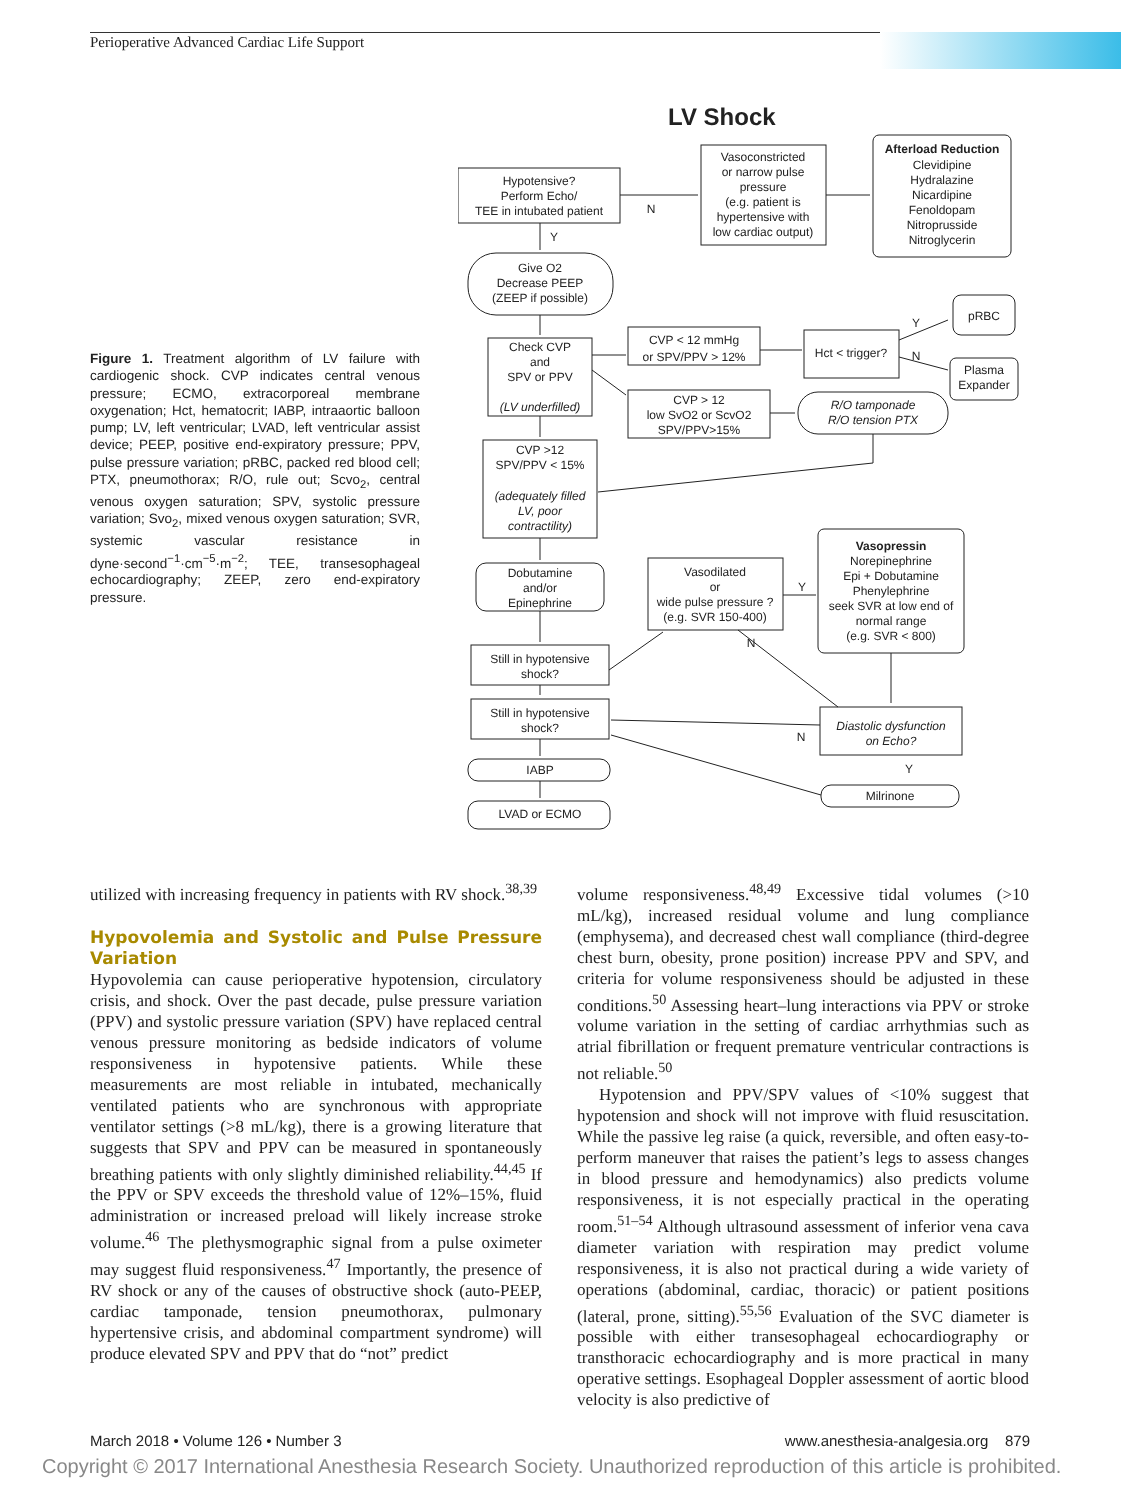Perioperative Advanced Cardiac Life Support
Figure 1. Treatment algorithm of LV failure with cardiogenic shock. CVP indicates central venous pressure; ECMO, extracorporeal membrane oxygenation; Hct, hematocrit; IABP, intraaortic balloon pump; LV, left ventricular; LVAD, left ventricular assist device; PEEP, positive end-expiratory pressure; PPV, pulse pressure variation; pRBC, packed red blood cell; PTX, pneumothorax; R/O, rule out; Scvo<sub>2</sub>, central venous oxygen saturation; SPV, systolic pressure variation; Svo<sub>2</sub>, mixed venous oxygen saturation; SVR, systemic vascular resistance in dyne·second<sup>−1</sup>·cm<sup>−5</sup>·m<sup>−2</sup>; TEE, transesophageal echocardiography; ZEEP, zero end-expiratory pressure.
LV Shock
Hypotensive?
Perform Echo/
TEE in intubated patient
Vasoconstricted
or narrow pulse
pressure
(e.g. patient is
hypertensive with
low cardiac output)
Afterload Reduction
Clevidipine
Hydralazine
Nicardipine
Fenoldopam
Nitroprusside
Nitroglycerin
N
Y
Give O2
Decrease PEEP
(ZEEP if possible)
Check CVP
and
SPV or PPV
(LV underfilled)
CVP < 12 mmHg
or SPV/PPV > 12%
Hct < trigger?
pRBC
Plasma
Expander
Y
N
CVP > 12
low SvO2 or ScvO2
SPV/PPV>15%
R/O tamponade
R/O tension PTX
CVP >12
SPV/PPV < 15%
(adequately filled
LV, poor
contractility)
Dobutamine
and/or
Epinephrine
Vasodilated
or
wide pulse pressure ?
(e.g. SVR 150-400)
Vasopressin
Norepinephrine
Epi + Dobutamine
Phenylephrine
seek SVR at low end of
normal range
(e.g. SVR < 800)
Y
N
Still in hypotensive
shock?
Still in hypotensive
shock?
Diastolic dysfunction
on Echo?
N
Y
IABP
Milrinone
LVAD or ECMO
utilized with increasing frequency in patients with RV shock.<sup>38,39</sup>
Hypovolemia and Systolic and Pulse Pressure Variation
Hypovolemia can cause perioperative hypotension, circulatory crisis, and shock. Over the past decade, pulse pressure variation (PPV) and systolic pressure variation (SPV) have replaced central venous pressure monitoring as bedside indicators of volume responsiveness in hypotensive patients. While these measurements are most reliable in intubated, mechanically ventilated patients who are synchronous with appropriate ventilator settings (>8 mL/kg), there is a growing literature that suggests that SPV and PPV can be measured in spontaneously breathing patients with only slightly diminished reliability.<sup>44,45</sup> If the PPV or SPV exceeds the threshold value of 12%–15%, fluid administration or increased preload will likely increase stroke volume.<sup>46</sup> The plethysmographic signal from a pulse oximeter may suggest fluid responsiveness.<sup>47</sup> Importantly, the presence of RV shock or any of the causes of obstructive shock (auto-PEEP, cardiac tamponade, tension pneumothorax, pulmonary hypertensive crisis, and abdominal compartment syndrome) will produce elevated SPV and PPV that do “not” predict
volume responsiveness.<sup>48,49</sup> Excessive tidal volumes (>10 mL/kg), increased residual volume and lung compliance (emphysema), and decreased chest wall compliance (third-degree chest burn, obesity, prone position) increase PPV and SPV, and criteria for volume responsiveness should be adjusted in these conditions.<sup>50</sup> Assessing heart–lung interactions via PPV or stroke volume variation in the setting of cardiac arrhythmias such as atrial fibrillation or frequent premature ventricular contractions is not reliable.<sup>50</sup>
Hypotension and PPV/SPV values of <10% suggest that hypotension and shock will not improve with fluid resuscitation. While the passive leg raise (a quick, reversible, and often easy-to-perform maneuver that raises the patient’s legs to assess changes in blood pressure and hemodynamics) also predicts volume responsiveness, it is not especially practical in the operating room.<sup>51–54</sup> Although ultrasound assessment of inferior vena cava diameter variation with respiration may predict volume responsiveness, it is also not practical during a wide variety of operations (abdominal, cardiac, thoracic) or patient positions (lateral, prone, sitting).<sup>55,56</sup> Evaluation of the SVC diameter is possible with either transesophageal echocardiography or transthoracic echocardiography and is more practical in many operative settings. Esophageal Doppler assessment of aortic blood velocity is also predictive of
March 2018 • Volume 126 • Number 3 www.anesthesia-analgesia.org 879
Copyright © 2017 International Anesthesia Research Society. Unauthorized reproduction of this article is prohibited.